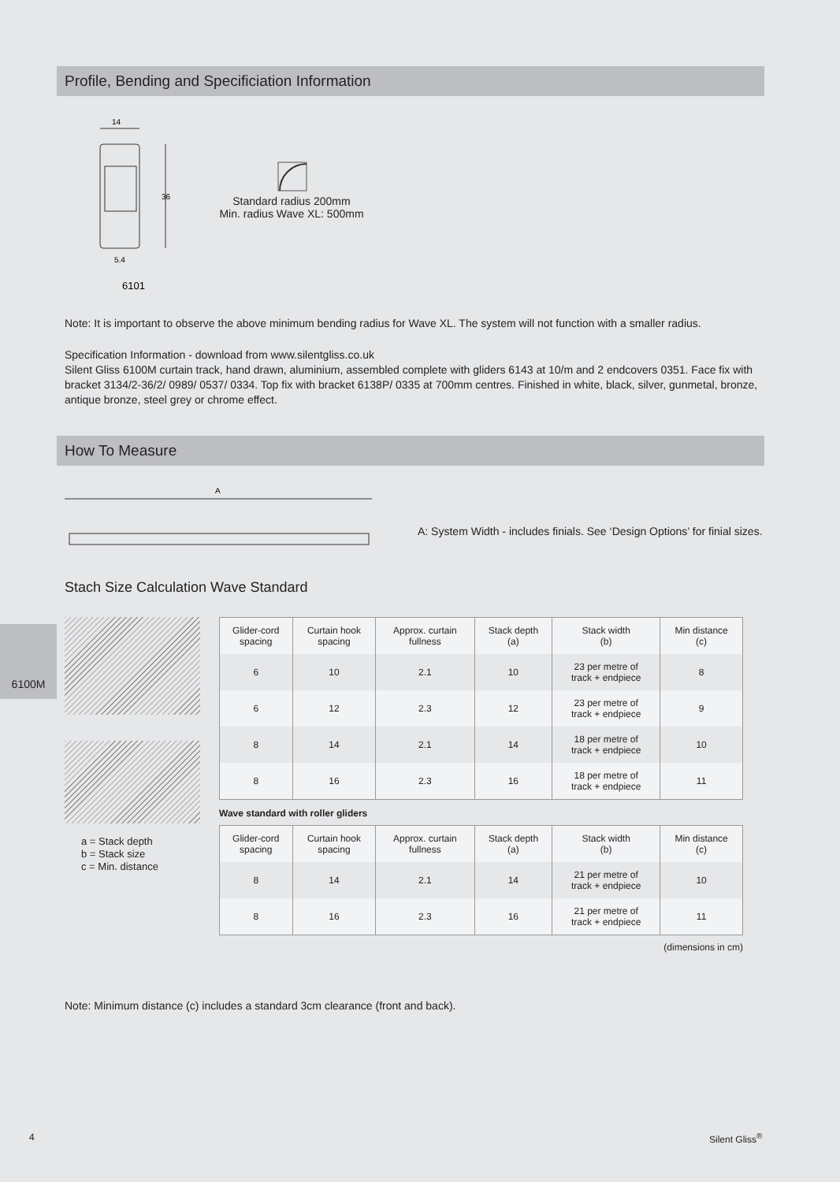Profile, Bending and Specificiation Information
14
36
5.4
6101
Standard radius 200mm
Min. radius Wave XL: 500mm
Note: It is important to observe the above minimum bending radius for Wave XL. The system will not function with a smaller radius.
Specification Information - download from www.silentgliss.co.uk
Silent Gliss 6100M curtain track, hand drawn, aluminium, assembled complete with gliders 6143 at 10/m and 2 endcovers 0351. Face fix with bracket 3134/2-36/2/ 0989/ 0537/ 0334. Top fix with bracket 6138P/ 0335 at 700mm centres. Finished in white, black, silver, gunmetal, bronze, antique bronze, steel grey or chrome effect.
How To Measure
A
A: System Width - includes finials. See ‘Design Options’ for finial sizes.
Stach Size Calculation Wave Standard
6100M
a = Stack depth
b = Stack size
c = Min. distance
| Glider-cord spacing | Curtain hook spacing | Approx. curtain fullness | Stack depth (a) | Stack width (b) | Min distance (c) |
| --- | --- | --- | --- | --- | --- |
| 6 | 10 | 2.1 | 10 | 23 per metre of track + endpiece | 8 |
| 6 | 12 | 2.3 | 12 | 23 per metre of track + endpiece | 9 |
| 8 | 14 | 2.1 | 14 | 18 per metre of track + endpiece | 10 |
| 8 | 16 | 2.3 | 16 | 18 per metre of track + endpiece | 11 |
Wave standard with roller gliders
| Glider-cord spacing | Curtain hook spacing | Approx. curtain fullness | Stack depth (a) | Stack width (b) | Min distance (c) |
| --- | --- | --- | --- | --- | --- |
| 8 | 14 | 2.1 | 14 | 21 per metre of track + endpiece | 10 |
| 8 | 16 | 2.3 | 16 | 21 per metre of track + endpiece | 11 |
(dimensions in cm)
Note: Minimum distance (c) includes a standard 3cm clearance (front and back).
4 Silent Gliss<sup>®</sup>